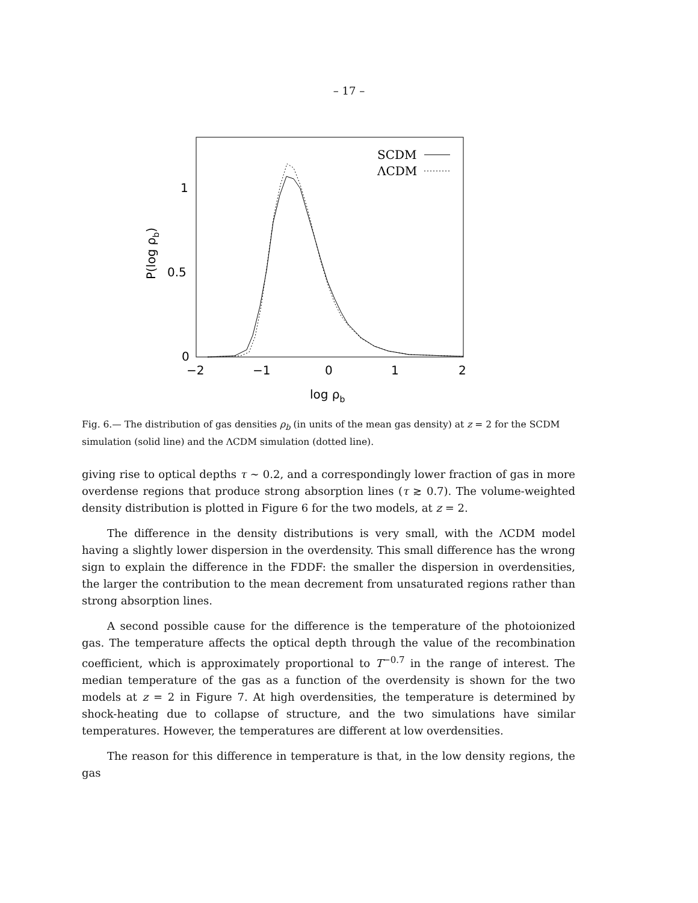– 17 –
SCDM
ΛCDM
1
0.5
0
−2
−1
0
1
2
log ρb
P(log ρb)
Fig. 6.— The distribution of gas densities ρ<sub>b</sub> (in units of the mean gas density) at z = 2 for the SCDM simulation (solid line) and the ΛCDM simulation (dotted line).
giving rise to optical depths τ ∼ 0.2, and a correspondingly lower fraction of gas in more overdense regions that produce strong absorption lines (τ ≳ 0.7). The volume-weighted density distribution is plotted in Figure 6 for the two models, at z = 2.
The difference in the density distributions is very small, with the ΛCDM model having a slightly lower dispersion in the overdensity. This small difference has the wrong sign to explain the difference in the FDDF: the smaller the dispersion in overdensities, the larger the contribution to the mean decrement from unsaturated regions rather than strong absorption lines.
A second possible cause for the difference is the temperature of the photoionized gas. The temperature affects the optical depth through the value of the recombination coefficient, which is approximately proportional to T<sup>−0.7</sup> in the range of interest. The median temperature of the gas as a function of the overdensity is shown for the two models at z = 2 in Figure 7. At high overdensities, the temperature is determined by shock-heating due to collapse of structure, and the two simulations have similar temperatures. However, the temperatures are different at low overdensities.
The reason for this difference in temperature is that, in the low density regions, the gas